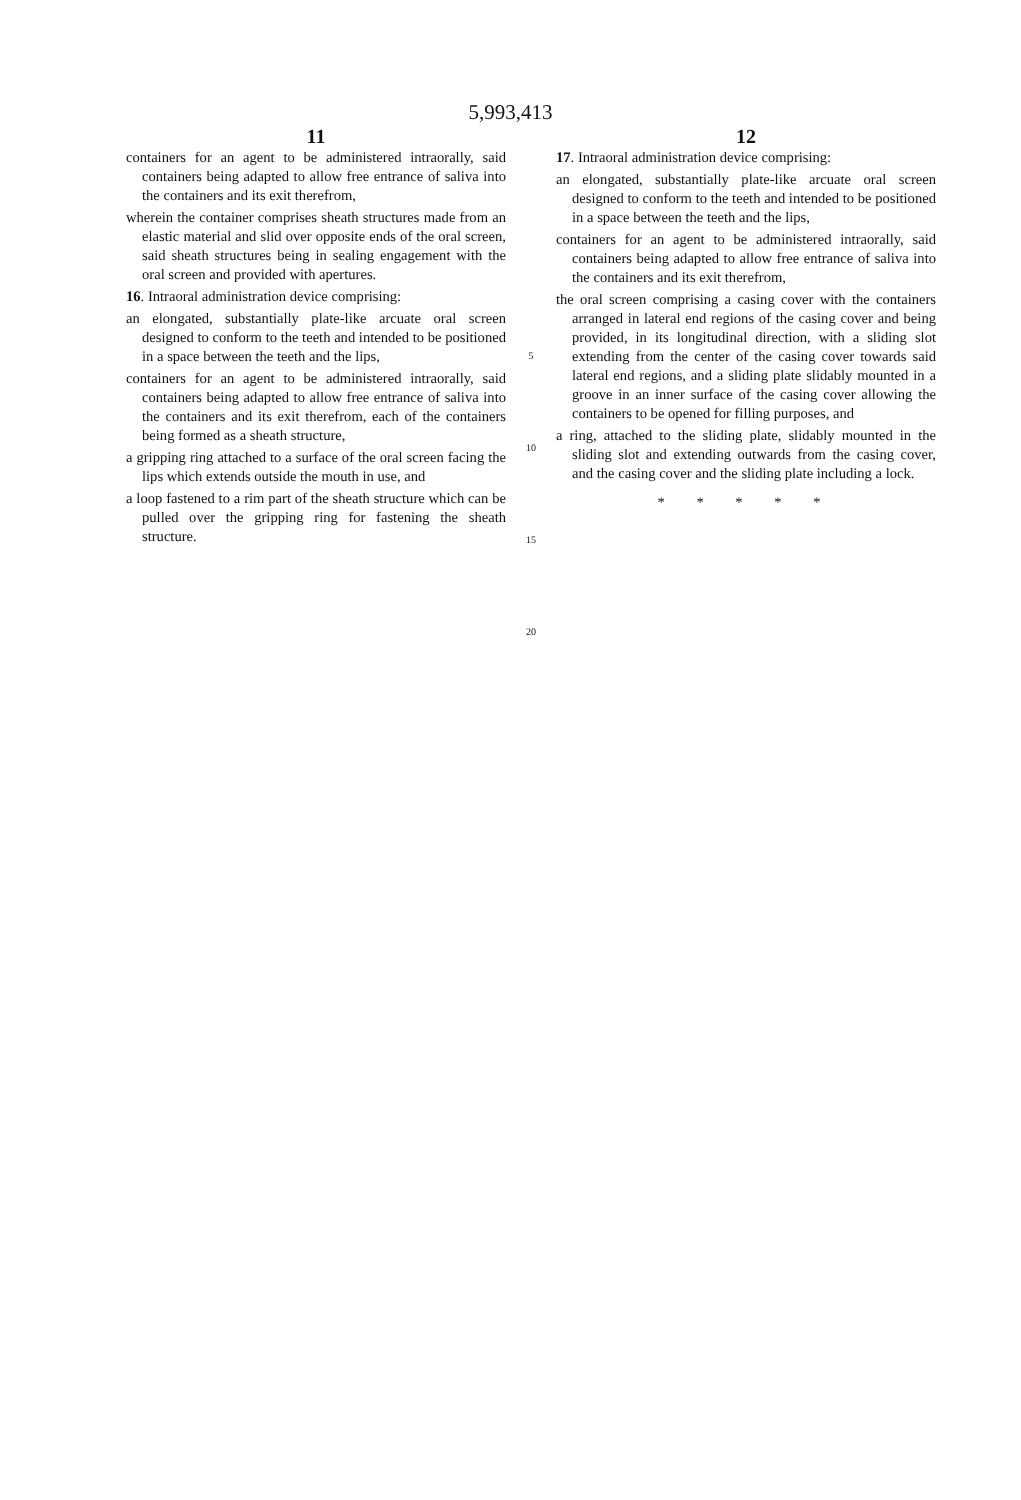5,993,413
11
containers for an agent to be administered intraorally, said containers being adapted to allow free entrance of saliva into the containers and its exit therefrom,
wherein the container comprises sheath structures made from an elastic material and slid over opposite ends of the oral screen, said sheath structures being in sealing engagement with the oral screen and provided with apertures.
16. Intraoral administration device comprising:
an elongated, substantially plate-like arcuate oral screen designed to conform to the teeth and intended to be positioned in a space between the teeth and the lips,
containers for an agent to be administered intraorally, said containers being adapted to allow free entrance of saliva into the containers and its exit therefrom, each of the containers being formed as a sheath structure,
a gripping ring attached to a surface of the oral screen facing the lips which extends outside the mouth in use, and
a loop fastened to a rim part of the sheath structure which can be pulled over the gripping ring for fastening the sheath structure.
5
10
15
20
12
17. Intraoral administration device comprising:
an elongated, substantially plate-like arcuate oral screen designed to conform to the teeth and intended to be positioned in a space between the teeth and the lips,
containers for an agent to be administered intraorally, said containers being adapted to allow free entrance of saliva into the containers and its exit therefrom,
the oral screen comprising a casing cover with the containers arranged in lateral end regions of the casing cover and being provided, in its longitudinal direction, with a sliding slot extending from the center of the casing cover towards said lateral end regions, and a sliding plate slidably mounted in a groove in an inner surface of the casing cover allowing the containers to be opened for filling purposes, and
a ring, attached to the sliding plate, slidably mounted in the sliding slot and extending outwards from the casing cover, and the casing cover and the sliding plate including a lock.
* * * * *